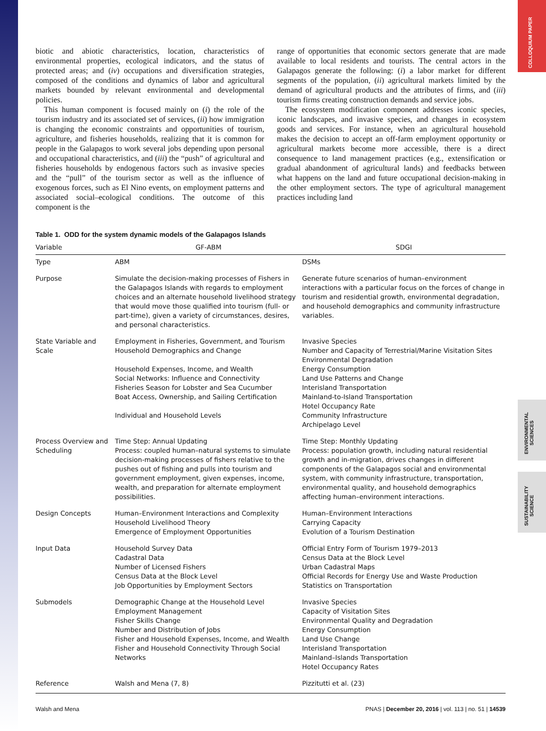COLLOQUIUM PAPER
ENVIRONMENTAL SCIENCES
SUSTAINABILITY SCIENCE
biotic and abiotic characteristics, location, characteristics of environmental properties, ecological indicators, and the status of protected areas; and (iv) occupations and diversification strategies, composed of the conditions and dynamics of labor and agricultural markets bounded by relevant environmental and developmental policies.
This human component is focused mainly on (i) the role of the tourism industry and its associated set of services, (ii) how immigration is changing the economic constraints and opportunities of tourism, agriculture, and fisheries households, realizing that it is common for people in the Galapagos to work several jobs depending upon personal and occupational characteristics, and (iii) the “push” of agricultural and fisheries households by endogenous factors such as invasive species and the “pull” of the tourism sector as well as the influence of exogenous forces, such as El Nino events, on employment patterns and associated social–ecological conditions. The outcome of this component is the
range of opportunities that economic sectors generate that are made available to local residents and tourists. The central actors in the Galapagos generate the following: (i) a labor market for different segments of the population, (ii) agricultural markets limited by the demand of agricultural products and the attributes of firms, and (iii) tourism firms creating construction demands and service jobs.
The ecosystem modification component addresses iconic species, iconic landscapes, and invasive species, and changes in ecosystem goods and services. For instance, when an agricultural household makes the decision to accept an off-farm employment opportunity or agricultural markets become more accessible, there is a direct consequence to land management practices (e.g., extensification or gradual abandonment of agricultural lands) and feedbacks between what happens on the land and future occupational decision-making in the other employment sectors. The type of agricultural management practices including land
Table 1. ODD for the system dynamic models of the Galapagos Islands
| Variable | GF-ABM | SDGI |
| --- | --- | --- |
| Type | ABM | DSMs |
| Purpose | Simulate the decision-making processes of Fishers in the Galapagos Islands with regards to employment choices and an alternate household livelihood strategy that would move those qualified into tourism (full- or part-time), given a variety of circumstances, desires, and personal characteristics. | Generate future scenarios of human–environment interactions with a particular focus on the forces of change in tourism and residential growth, environmental degradation, and household demographics and community infrastructure variables. |
| State Variable and Scale | Employment in Fisheries, Government, and Tourism Household Demographics and Change Household Expenses, Income, and Wealth Social Networks: Influence and Connectivity Fisheries Season for Lobster and Sea Cucumber Boat Access, Ownership, and Sailing Certification Individual and Household Levels | Invasive Species Number and Capacity of Terrestrial/Marine Visitation Sites Environmental Degradation Energy Consumption Land Use Patterns and Change Interisland Transportation Mainland-to-Island Transportation Hotel Occupancy Rate Community Infrastructure Archipelago Level |
| Process Overview and Scheduling | Time Step: Annual Updating Process: coupled human–natural systems to simulate decision-making processes of fishers relative to the pushes out of fishing and pulls into tourism and government employment, given expenses, income, wealth, and preparation for alternate employment possibilities. | Time Step: Monthly Updating Process: population growth, including natural residential growth and in-migration, drives changes in different components of the Galapagos social and environmental system, with community infrastructure, transportation, environmental quality, and household demographics affecting human–environment interactions. |
| Design Concepts | Human–Environment Interactions and Complexity Household Livelihood Theory Emergence of Employment Opportunities | Human–Environment Interactions Carrying Capacity Evolution of a Tourism Destination |
| Input Data | Household Survey Data Cadastral Data Number of Licensed Fishers Census Data at the Block Level Job Opportunities by Employment Sectors | Official Entry Form of Tourism 1979–2013 Census Data at the Block Level Urban Cadastral Maps Official Records for Energy Use and Waste Production Statistics on Transportation |
| Submodels | Demographic Change at the Household Level Employment Management Fisher Skills Change Number and Distribution of Jobs Fisher and Household Expenses, Income, and Wealth Fisher and Household Connectivity Through Social Networks | Invasive Species Capacity of Visitation Sites Environmental Quality and Degradation Energy Consumption Land Use Change Interisland Transportation Mainland–Islands Transportation Hotel Occupancy Rates |
| Reference | Walsh and Mena (7, 8) | Pizzitutti et al. (23) |
Walsh and Mena PNAS | December 20, 2016 | vol. 113 | no. 51 | 14539